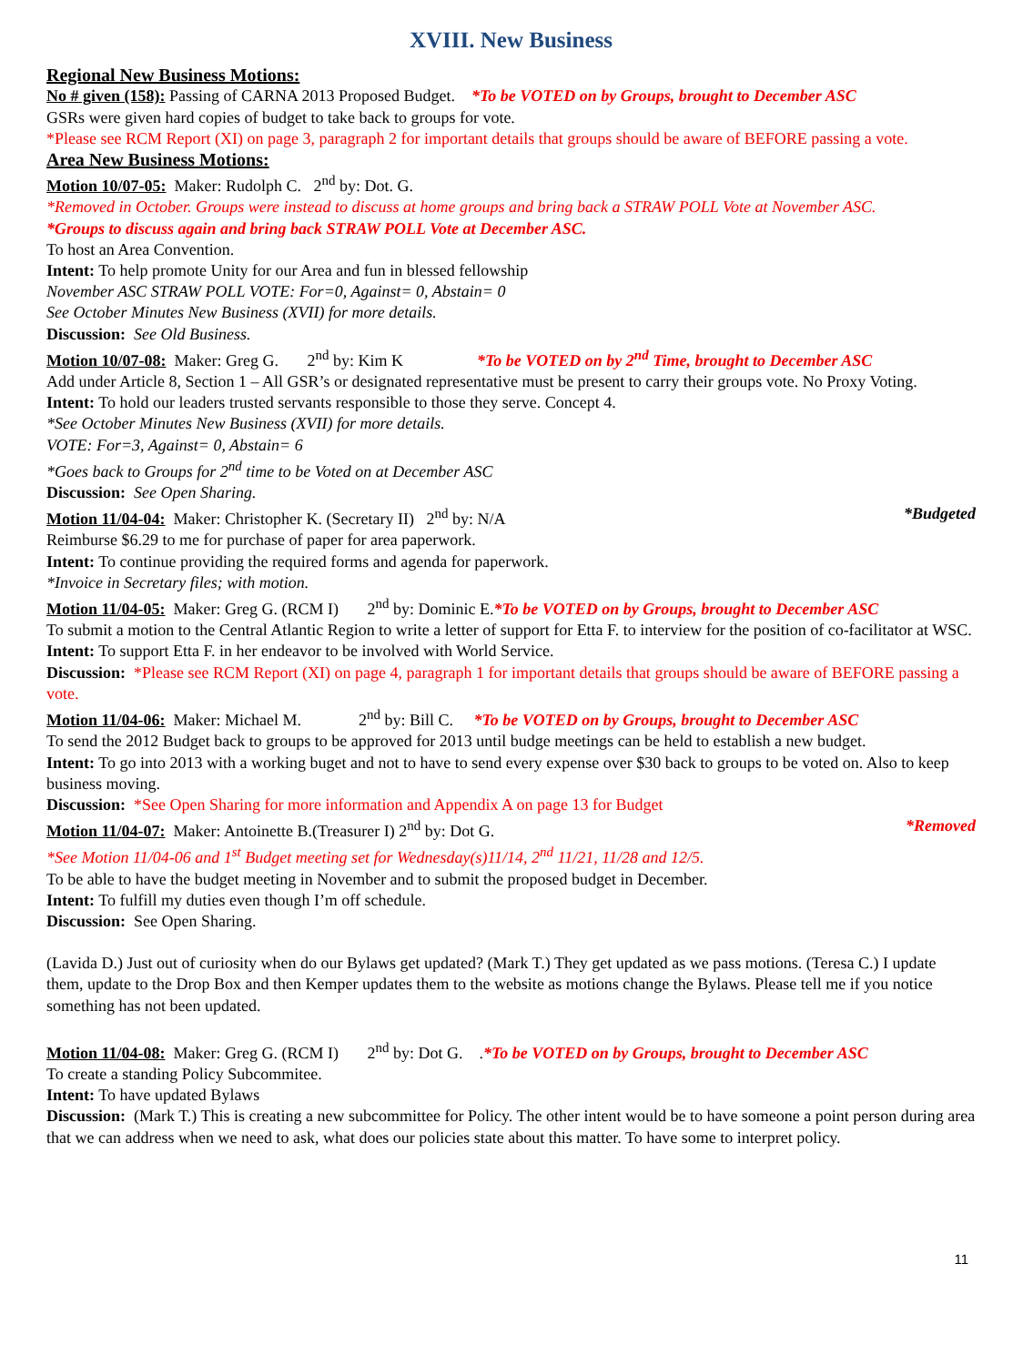XVIII. New Business
Regional New Business Motions:
No # given (158): Passing of CARNA 2013 Proposed Budget. *To be VOTED on by Groups, brought to December ASC
GSRs were given hard copies of budget to take back to groups for vote.
*Please see RCM Report (XI) on page 3, paragraph 2 for important details that groups should be aware of BEFORE passing a vote.
Area New Business Motions:
Motion 10/07-05: Maker: Rudolph C. 2<sup>nd</sup> by: Dot. G.
*Removed in October. Groups were instead to discuss at home groups and bring back a STRAW POLL Vote at November ASC.
*Groups to discuss again and bring back STRAW POLL Vote at December ASC.
To host an Area Convention.
Intent: To help promote Unity for our Area and fun in blessed fellowship
November ASC STRAW POLL VOTE: For=0, Against= 0, Abstain= 0
See October Minutes New Business (XVII) for more details.
Discussion: See Old Business.
Motion 10/07-08: Maker: Greg G. 2<sup>nd</sup> by: Kim K *To be VOTED on by 2<sup>nd</sup> Time, brought to December ASC
Add under Article 8, Section 1 – All GSR’s or designated representative must be present to carry their groups vote. No Proxy Voting.
Intent: To hold our leaders trusted servants responsible to those they serve. Concept 4.
*See October Minutes New Business (XVII) for more details.
VOTE: For=3, Against= 0, Abstain= 6
*Goes back to Groups for 2<sup>nd</sup> time to be Voted on at December ASC
Discussion: See Open Sharing.
*Budgeted Motion 11/04-04: Maker: Christopher K. (Secretary II) 2<sup>nd</sup> by: N/A
Reimburse $6.29 to me for purchase of paper for area paperwork.
Intent: To continue providing the required forms and agenda for paperwork.
*Invoice in Secretary files; with motion.
Motion 11/04-05: Maker: Greg G. (RCM I) 2<sup>nd</sup> by: Dominic E.*To be VOTED on by Groups, brought to December ASC
To submit a motion to the Central Atlantic Region to write a letter of support for Etta F. to interview for the position of co-facilitator at WSC.
Intent: To support Etta F. in her endeavor to be involved with World Service.
Discussion: *Please see RCM Report (XI) on page 4, paragraph 1 for important details that groups should be aware of BEFORE passing a vote.
Motion 11/04-06: Maker: Michael M. 2<sup>nd</sup> by: Bill C. *To be VOTED on by Groups, brought to December ASC
To send the 2012 Budget back to groups to be approved for 2013 until budge meetings can be held to establish a new budget.
Intent: To go into 2013 with a working buget and not to have to send every expense over $30 back to groups to be voted on. Also to keep business moving.
Discussion: *See Open Sharing for more information and Appendix A on page 13 for Budget
*Removed Motion 11/04-07: Maker: Antoinette B.(Treasurer I) 2<sup>nd</sup> by: Dot G.
*See Motion 11/04-06 and 1<sup>st</sup> Budget meeting set for Wednesday(s)11/14, 2<sup>nd</sup> 11/21, 11/28 and 12/5.
To be able to have the budget meeting in November and to submit the proposed budget in December.
Intent: To fulfill my duties even though I’m off schedule.
Discussion: See Open Sharing.
(Lavida D.) Just out of curiosity when do our Bylaws get updated? (Mark T.) They get updated as we pass motions. (Teresa C.) I update them, update to the Drop Box and then Kemper updates them to the website as motions change the Bylaws. Please tell me if you notice something has not been updated.
Motion 11/04-08: Maker: Greg G. (RCM I) 2<sup>nd</sup> by: Dot G. .*To be VOTED on by Groups, brought to December ASC
To create a standing Policy Subcommitee.
Intent: To have updated Bylaws
Discussion: (Mark T.) This is creating a new subcommittee for Policy. The other intent would be to have someone a point person during area that we can address when we need to ask, what does our policies state about this matter. To have some to interpret policy.
11